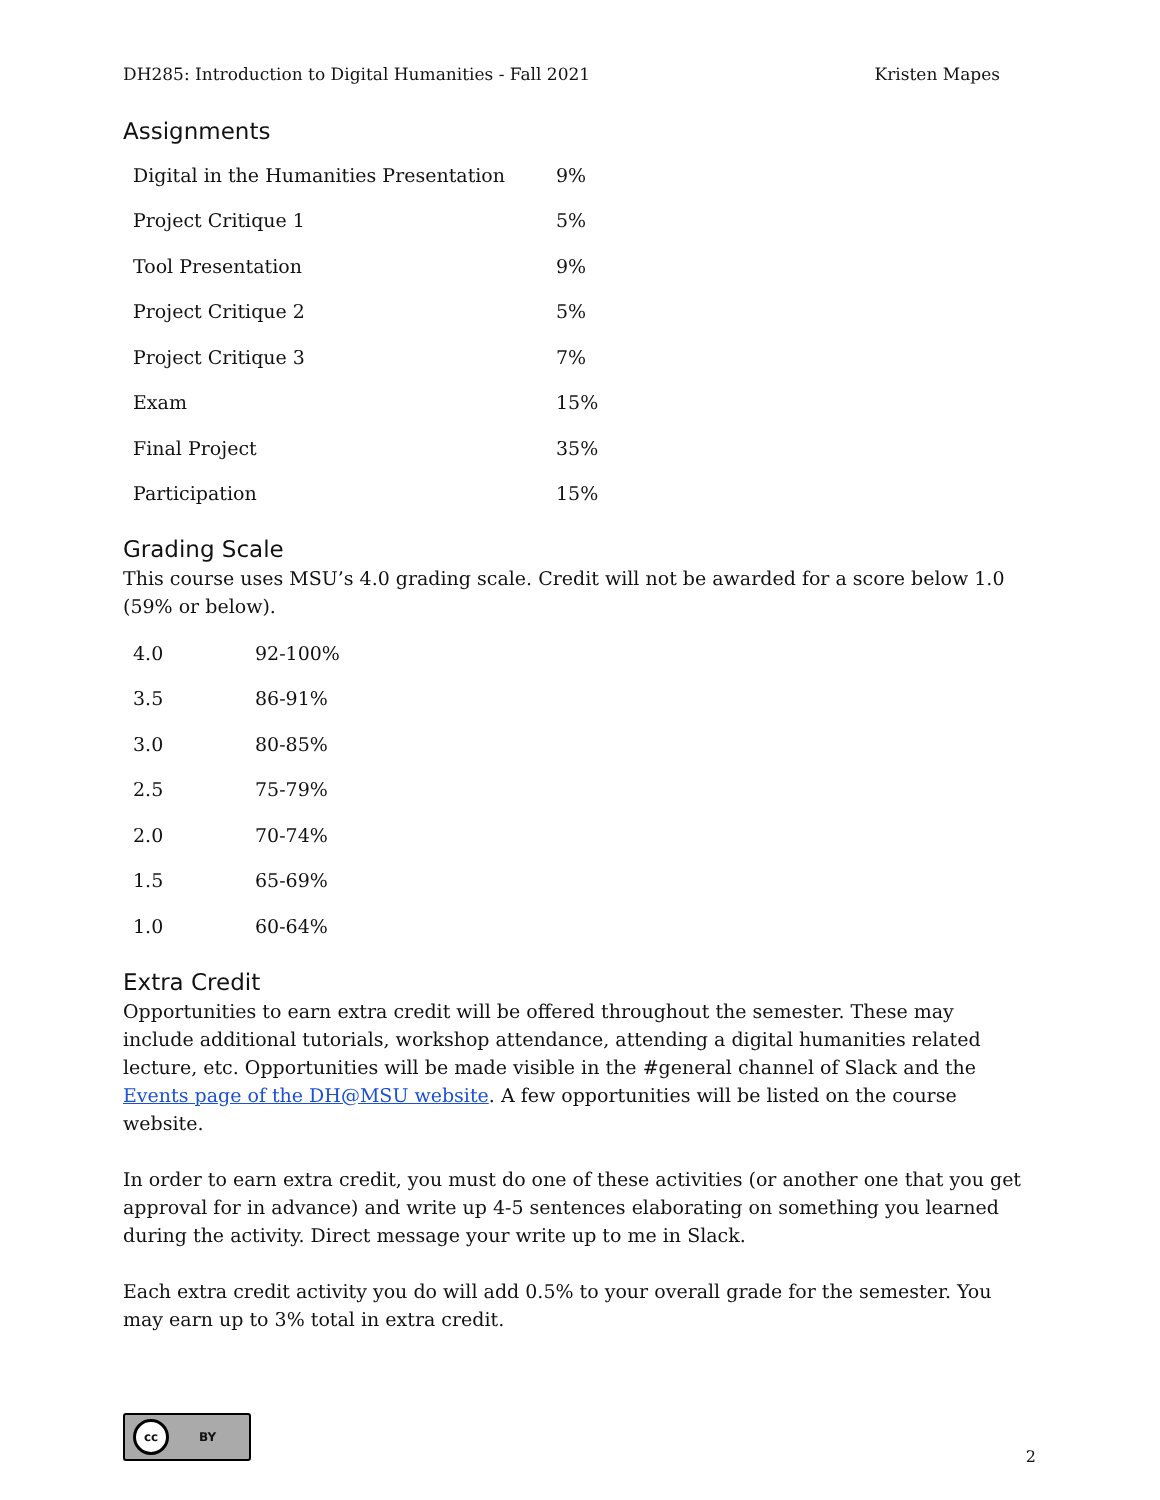DH285: Introduction to Digital Humanities - Fall 2021 Kristen Mapes
Assignments
| Digital in the Humanities Presentation | 9% |
| Project Critique 1 | 5% |
| Tool Presentation | 9% |
| Project Critique 2 | 5% |
| Project Critique 3 | 7% |
| Exam | 15% |
| Final Project | 35% |
| Participation | 15% |
Grading Scale
This course uses MSU’s 4.0 grading scale. Credit will not be awarded for a score below 1.0 (59% or below).
| 4.0 | 92-100% |
| 3.5 | 86-91% |
| 3.0 | 80-85% |
| 2.5 | 75-79% |
| 2.0 | 70-74% |
| 1.5 | 65-69% |
| 1.0 | 60-64% |
Extra Credit
Opportunities to earn extra credit will be offered throughout the semester. These may include additional tutorials, workshop attendance, attending a digital humanities related lecture, etc. Opportunities will be made visible in the #general channel of Slack and the Events page of the DH@MSU website. A few opportunities will be listed on the course website.
In order to earn extra credit, you must do one of these activities (or another one that you get approval for in advance) and write up 4-5 sentences elaborating on something you learned during the activity. Direct message your write up to me in Slack.
Each extra credit activity you do will add 0.5% to your overall grade for the semester. You may earn up to 3% total in extra credit.
cc BY
2